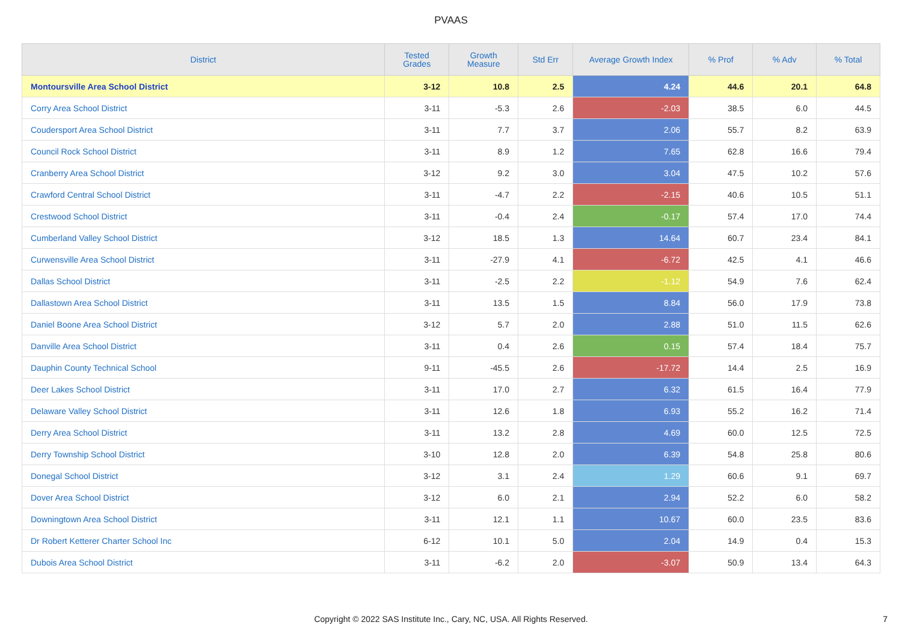PVAAS
| District | Tested Grades | Growth Measure | Std Err | Average Growth Index | % Prof | % Adv | % Total |
| --- | --- | --- | --- | --- | --- | --- | --- |
| Montoursville Area School District | 3-12 | 10.8 | 2.5 | 4.24 | 44.6 | 20.1 | 64.8 |
| Corry Area School District | 3-11 | -5.3 | 2.6 | -2.03 | 38.5 | 6.0 | 44.5 |
| Coudersport Area School District | 3-11 | 7.7 | 3.7 | 2.06 | 55.7 | 8.2 | 63.9 |
| Council Rock School District | 3-11 | 8.9 | 1.2 | 7.65 | 62.8 | 16.6 | 79.4 |
| Cranberry Area School District | 3-12 | 9.2 | 3.0 | 3.04 | 47.5 | 10.2 | 57.6 |
| Crawford Central School District | 3-11 | -4.7 | 2.2 | -2.15 | 40.6 | 10.5 | 51.1 |
| Crestwood School District | 3-11 | -0.4 | 2.4 | -0.17 | 57.4 | 17.0 | 74.4 |
| Cumberland Valley School District | 3-12 | 18.5 | 1.3 | 14.64 | 60.7 | 23.4 | 84.1 |
| Curwensville Area School District | 3-11 | -27.9 | 4.1 | -6.72 | 42.5 | 4.1 | 46.6 |
| Dallas School District | 3-11 | -2.5 | 2.2 | -1.12 | 54.9 | 7.6 | 62.4 |
| Dallastown Area School District | 3-11 | 13.5 | 1.5 | 8.84 | 56.0 | 17.9 | 73.8 |
| Daniel Boone Area School District | 3-12 | 5.7 | 2.0 | 2.88 | 51.0 | 11.5 | 62.6 |
| Danville Area School District | 3-11 | 0.4 | 2.6 | 0.15 | 57.4 | 18.4 | 75.7 |
| Dauphin County Technical School | 9-11 | -45.5 | 2.6 | -17.72 | 14.4 | 2.5 | 16.9 |
| Deer Lakes School District | 3-11 | 17.0 | 2.7 | 6.32 | 61.5 | 16.4 | 77.9 |
| Delaware Valley School District | 3-11 | 12.6 | 1.8 | 6.93 | 55.2 | 16.2 | 71.4 |
| Derry Area School District | 3-11 | 13.2 | 2.8 | 4.69 | 60.0 | 12.5 | 72.5 |
| Derry Township School District | 3-10 | 12.8 | 2.0 | 6.39 | 54.8 | 25.8 | 80.6 |
| Donegal School District | 3-12 | 3.1 | 2.4 | 1.29 | 60.6 | 9.1 | 69.7 |
| Dover Area School District | 3-12 | 6.0 | 2.1 | 2.94 | 52.2 | 6.0 | 58.2 |
| Downingtown Area School District | 3-11 | 12.1 | 1.1 | 10.67 | 60.0 | 23.5 | 83.6 |
| Dr Robert Ketterer Charter School Inc | 6-12 | 10.1 | 5.0 | 2.04 | 14.9 | 0.4 | 15.3 |
| Dubois Area School District | 3-11 | -6.2 | 2.0 | -3.07 | 50.9 | 13.4 | 64.3 |
Copyright © 2022 SAS Institute Inc., Cary, NC, USA. All Rights Reserved.
7